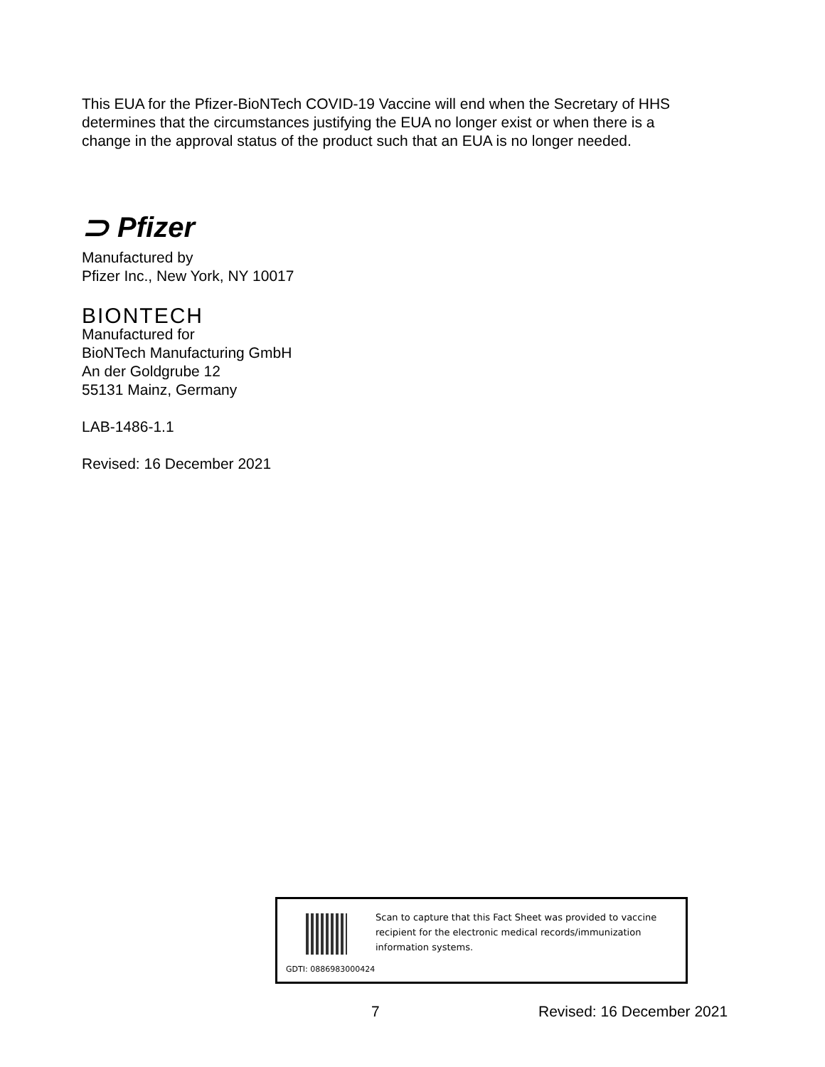This EUA for the Pfizer-BioNTech COVID-19 Vaccine will end when the Secretary of HHS determines that the circumstances justifying the EUA no longer exist or when there is a change in the approval status of the product such that an EUA is no longer needed.
⊃ Pfizer
Manufactured by
Pfizer Inc., New York, NY 10017
BIONTECH
Manufactured for
BioNTech Manufacturing GmbH
An der Goldgrube 12
55131 Mainz, Germany
LAB-1486-1.1
Revised: 16 December 2021
Scan to capture that this Fact Sheet was provided to vaccine recipient for the electronic medical records/immunization information systems.
GDTI: 0886983000424
7 Revised: 16 December 2021